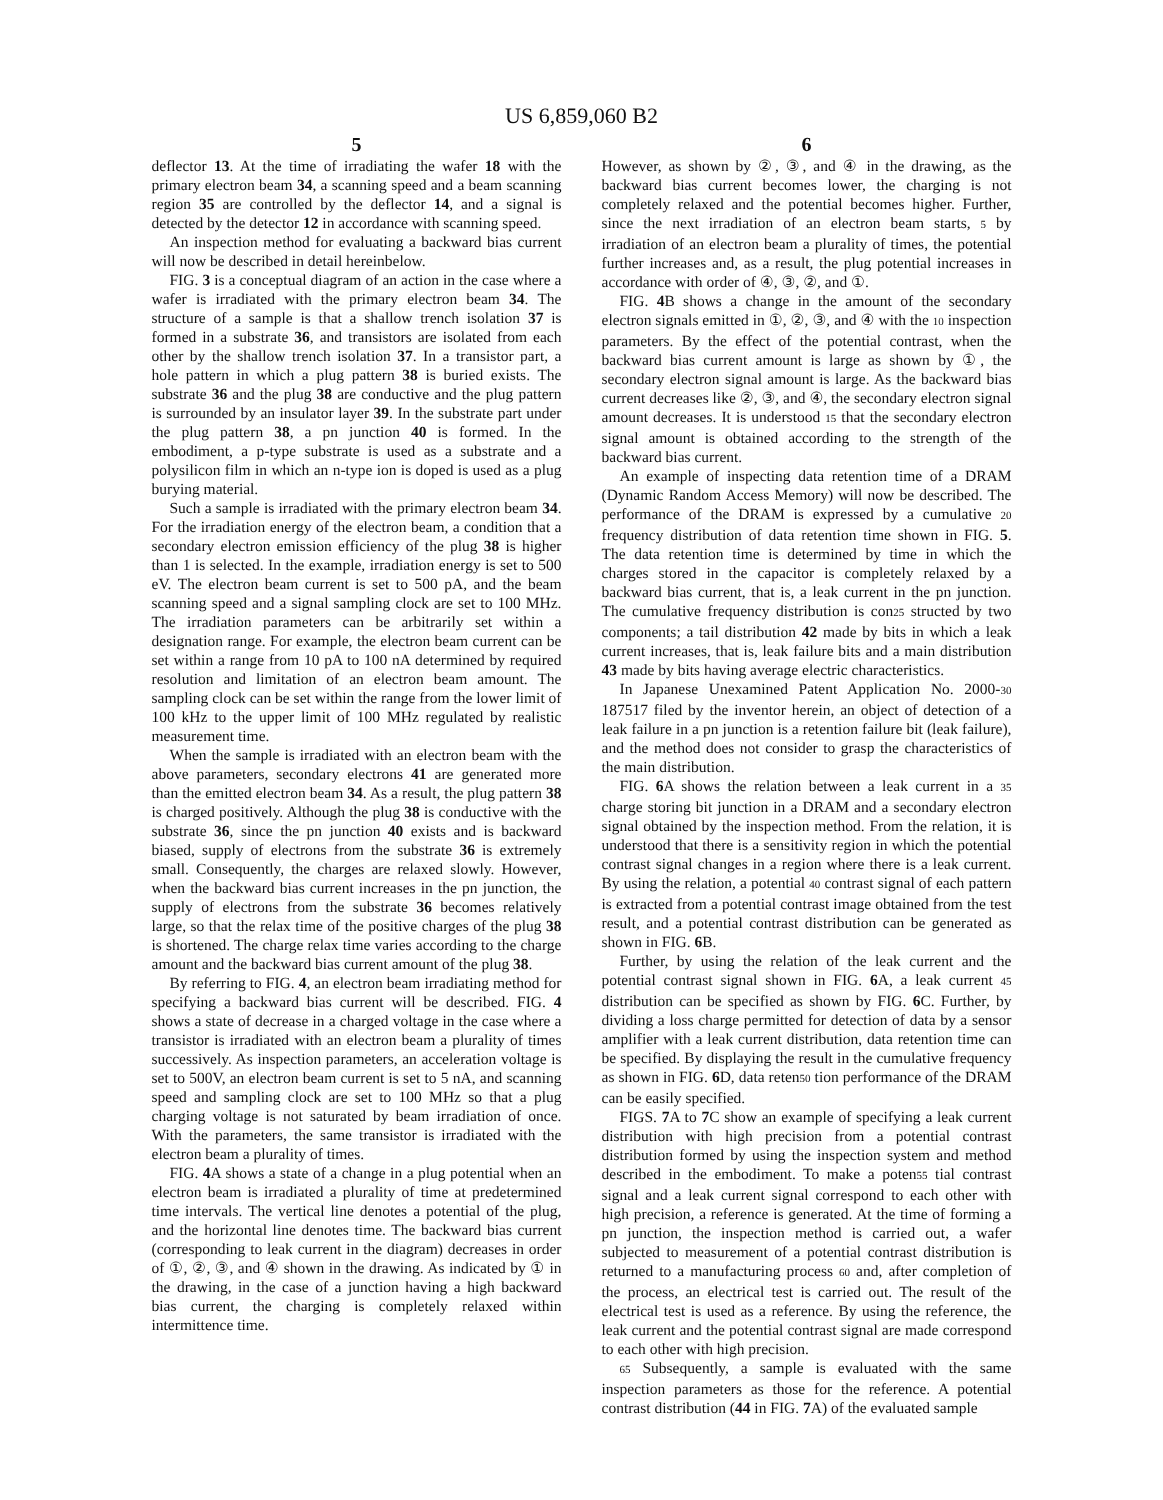US 6,859,060 B2
5
deflector 13. At the time of irradiating the wafer 18 with the primary electron beam 34, a scanning speed and a beam scanning region 35 are controlled by the deflector 14, and a signal is detected by the detector 12 in accordance with scanning speed.
An inspection method for evaluating a backward bias current will now be described in detail hereinbelow.
FIG. 3 is a conceptual diagram of an action in the case where a wafer is irradiated with the primary electron beam 34. The structure of a sample is that a shallow trench isolation 37 is formed in a substrate 36, and transistors are isolated from each other by the shallow trench isolation 37. In a transistor part, a hole pattern in which a plug pattern 38 is buried exists. The substrate 36 and the plug 38 are conductive and the plug pattern is surrounded by an insulator layer 39. In the substrate part under the plug pattern 38, a pn junction 40 is formed. In the embodiment, a p-type substrate is used as a substrate and a polysilicon film in which an n-type ion is doped is used as a plug burying material.
Such a sample is irradiated with the primary electron beam 34. For the irradiation energy of the electron beam, a condition that a secondary electron emission efficiency of the plug 38 is higher than 1 is selected. In the example, irradiation energy is set to 500 eV. The electron beam current is set to 500 pA, and the beam scanning speed and a signal sampling clock are set to 100 MHz. The irradiation parameters can be arbitrarily set within a designation range. For example, the electron beam current can be set within a range from 10 pA to 100 nA determined by required resolution and limitation of an electron beam amount. The sampling clock can be set within the range from the lower limit of 100 kHz to the upper limit of 100 MHz regulated by realistic measurement time.
When the sample is irradiated with an electron beam with the above parameters, secondary electrons 41 are generated more than the emitted electron beam 34. As a result, the plug pattern 38 is charged positively. Although the plug 38 is conductive with the substrate 36, since the pn junction 40 exists and is backward biased, supply of electrons from the substrate 36 is extremely small. Consequently, the charges are relaxed slowly. However, when the backward bias current increases in the pn junction, the supply of electrons from the substrate 36 becomes relatively large, so that the relax time of the positive charges of the plug 38 is shortened. The charge relax time varies according to the charge amount and the backward bias current amount of the plug 38.
By referring to FIG. 4, an electron beam irradiating method for specifying a backward bias current will be described. FIG. 4 shows a state of decrease in a charged voltage in the case where a transistor is irradiated with an electron beam a plurality of times successively. As inspection parameters, an acceleration voltage is set to 500V, an electron beam current is set to 5 nA, and scanning speed and sampling clock are set to 100 MHz so that a plug charging voltage is not saturated by beam irradiation of once. With the parameters, the same transistor is irradiated with the electron beam a plurality of times.
FIG. 4 A shows a state of a change in a plug potential when an electron beam is irradiated a plurality of time at predetermined time intervals. The vertical line denotes a potential of the plug, and the horizontal line denotes time. The backward bias current (corresponding to leak current in the diagram) decreases in order of ①, ②, ③, and ④ shown in the drawing. As indicated by ① in the drawing, in the case of a junction having a high backward bias current, the charging is completely relaxed within intermittence time.
6
However, as shown by ②, ③, and ④ in the drawing, as the backward bias current becomes lower, the charging is not completely relaxed and the potential becomes higher. Further, since the next irradiation of an electron beam starts, 5 by irradiation of an electron beam a plurality of times, the potential further increases and, as a result, the plug potential increases in accordance with order of ④, ③, ②, and ①.
FIG. 4 B shows a change in the amount of the secondary electron signals emitted in ①, ②, ③, and ④ with the 10 inspection parameters. By the effect of the potential contrast, when the backward bias current amount is large as shown by ①, the secondary electron signal amount is large. As the backward bias current decreases like ②, ③, and ④, the secondary electron signal amount decreases. It is understood 15 that the secondary electron signal amount is obtained according to the strength of the backward bias current.
An example of inspecting data retention time of a DRAM (Dynamic Random Access Memory) will now be described. The performance of the DRAM is expressed by a cumulative 20 frequency distribution of data retention time shown in FIG. 5. The data retention time is determined by time in which the charges stored in the capacitor is completely relaxed by a backward bias current, that is, a leak current in the pn junction. The cumulative frequency distribution is con25 structed by two components; a tail distribution 42 made by bits in which a leak current increases, that is, leak failure bits and a main distribution 43 made by bits having average electric characteristics.
In Japanese Unexamined Patent Application No. 2000-30 187517 filed by the inventor herein, an object of detection of a leak failure in a pn junction is a retention failure bit (leak failure), and the method does not consider to grasp the characteristics of the main distribution.
FIG. 6 A shows the relation between a leak current in a 35 charge storing bit junction in a DRAM and a secondary electron signal obtained by the inspection method. From the relation, it is understood that there is a sensitivity region in which the potential contrast signal changes in a region where there is a leak current. By using the relation, a potential 40 contrast signal of each pattern is extracted from a potential contrast image obtained from the test result, and a potential contrast distribution can be generated as shown in FIG. 6 B.
Further, by using the relation of the leak current and the potential contrast signal shown in FIG. 6 A, a leak current 45 distribution can be specified as shown by FIG. 6 C. Further, by dividing a loss charge permitted for detection of data by a sensor amplifier with a leak current distribution, data retention time can be specified. By displaying the result in the cumulative frequency as shown in FIG. 6 D, data reten50 tion performance of the DRAM can be easily specified.
FIGS. 7 A to 7 C show an example of specifying a leak current distribution with high precision from a potential contrast distribution formed by using the inspection system and method described in the embodiment. To make a poten55 tial contrast signal and a leak current signal correspond to each other with high precision, a reference is generated. At the time of forming a pn junction, the inspection method is carried out, a wafer subjected to measurement of a potential contrast distribution is returned to a manufacturing process 60 and, after completion of the process, an electrical test is carried out. The result of the electrical test is used as a reference. By using the reference, the leak current and the potential contrast signal are made correspond to each other with high precision.
65 Subsequently, a sample is evaluated with the same inspection parameters as those for the reference. A potential contrast distribution (44 in FIG. 7 A) of the evaluated sample